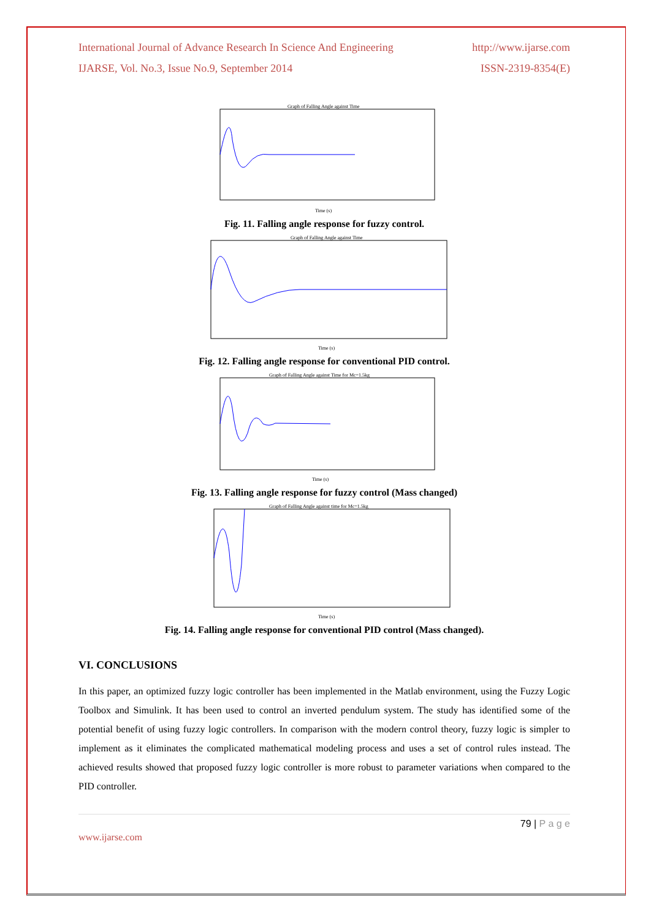International Journal of Advance Research In Science And Engineering http://www.ijarse.com
IJARSE, Vol. No.3, Issue No.9, September 2014 ISSN-2319-8354(E)
Graph of Falling Angle against Time
Time (s)
Fig. 11. Falling angle response for fuzzy control.
Graph of Falling Angle against Time
Time (s)
Fig. 12. Falling angle response for conventional PID control.
Graph of Falling Angle against Time for Mc=1.5kg
Time (s)
Fig. 13. Falling angle response for fuzzy control (Mass changed)
Graph of Falling Angle against time for Mc=1.5kg
Time (s)
Fig. 14. Falling angle response for conventional PID control (Mass changed).
VI. CONCLUSIONS
In this paper, an optimized fuzzy logic controller has been implemented in the Matlab environment, using the Fuzzy Logic Toolbox and Simulink. It has been used to control an inverted pendulum system. The study has identified some of the potential benefit of using fuzzy logic controllers. In comparison with the modern control theory, fuzzy logic is simpler to implement as it eliminates the complicated mathematical modeling process and uses a set of control rules instead. The achieved results showed that proposed fuzzy logic controller is more robust to parameter variations when compared to the PID controller.
79 | P a g e
www.ijarse.com